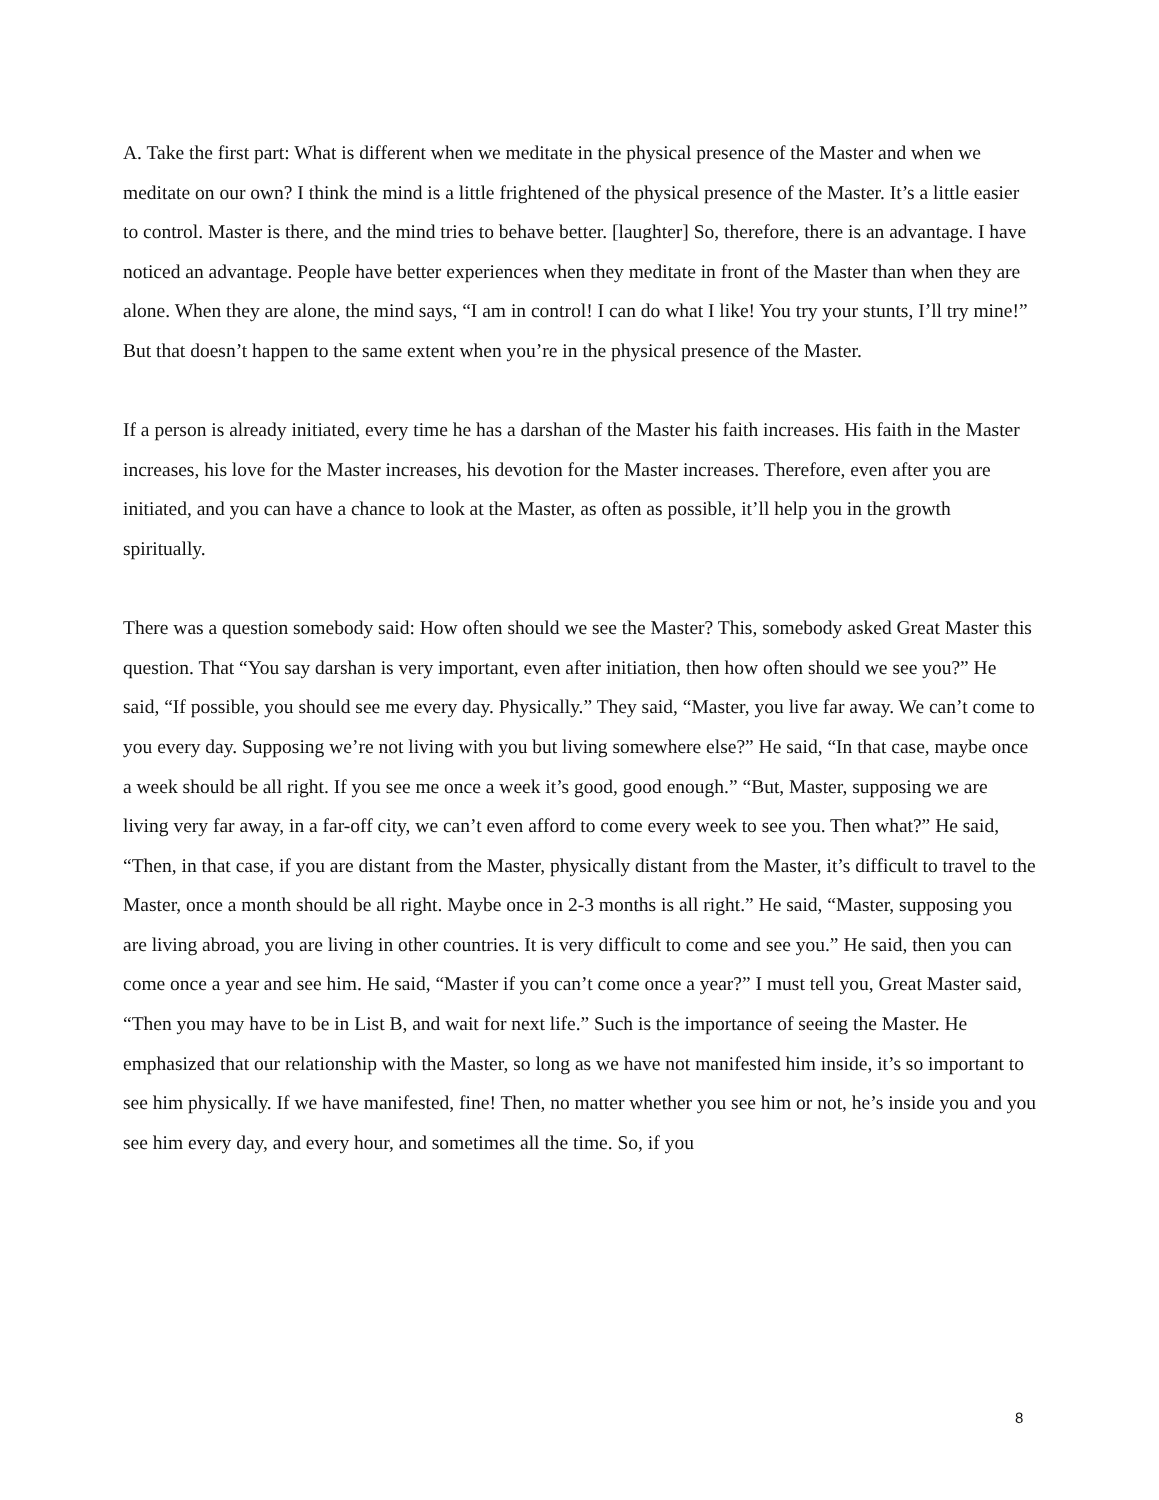A. Take the first part: What is different when we meditate in the physical presence of the Master and when we meditate on our own? I think the mind is a little frightened of the physical presence of the Master. It’s a little easier to control. Master is there, and the mind tries to behave better. [laughter] So, therefore, there is an advantage. I have noticed an advantage. People have better experiences when they meditate in front of the Master than when they are alone. When they are alone, the mind says, “I am in control! I can do what I like! You try your stunts, I’ll try mine!” But that doesn’t happen to the same extent when you’re in the physical presence of the Master.
If a person is already initiated, every time he has a darshan of the Master his faith increases. His faith in the Master increases, his love for the Master increases, his devotion for the Master increases. Therefore, even after you are initiated, and you can have a chance to look at the Master, as often as possible, it’ll help you in the growth spiritually.
There was a question somebody said: How often should we see the Master? This, somebody asked Great Master this question. That “You say darshan is very important, even after initiation, then how often should we see you?” He said, “If possible, you should see me every day. Physically.” They said, “Master, you live far away. We can’t come to you every day. Supposing we’re not living with you but living somewhere else?” He said, “In that case, maybe once a week should be all right. If you see me once a week it’s good, good enough.” “But, Master, supposing we are living very far away, in a far-off city, we can’t even afford to come every week to see you. Then what?” He said, “Then, in that case, if you are distant from the Master, physically distant from the Master, it’s difficult to travel to the Master, once a month should be all right. Maybe once in 2-3 months is all right.” He said, “Master, supposing you are living abroad, you are living in other countries. It is very difficult to come and see you.” He said, then you can come once a year and see him. He said, “Master if you can’t come once a year?” I must tell you, Great Master said, “Then you may have to be in List B, and wait for next life.” Such is the importance of seeing the Master. He emphasized that our relationship with the Master, so long as we have not manifested him inside, it’s so important to see him physically. If we have manifested, fine! Then, no matter whether you see him or not, he’s inside you and you see him every day, and every hour, and sometimes all the time. So, if you
8